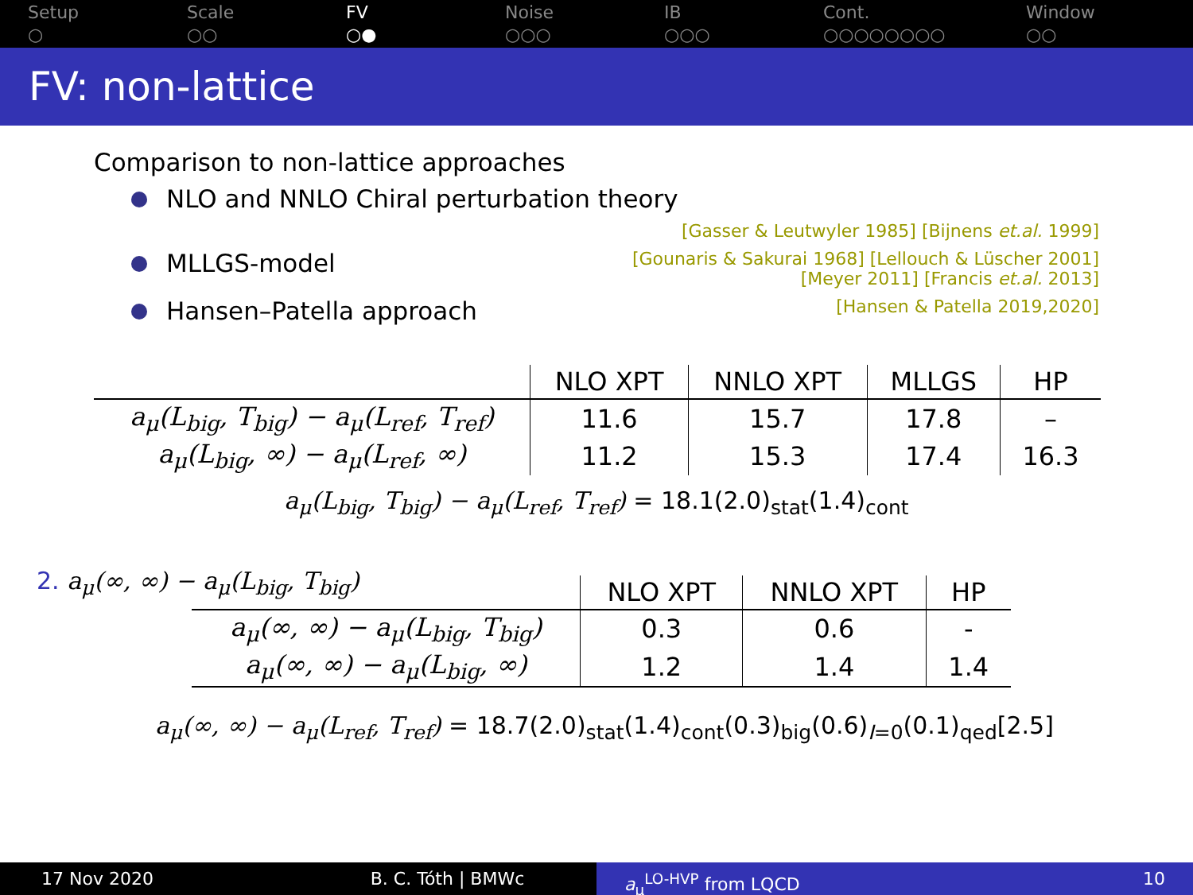Setup
○
Scale
○○
FV
○●
Noise
○○○
IB
○○○
Cont.
○○○○○○○○
Window
○○
FV: non-lattice
Comparison to non-lattice approaches
NLO and NNLO Chiral perturbation theory
[Gasser & Leutwyler 1985] [Bijnens et.al. 1999]
MLLGS-model [Gounaris & Sakurai 1968] [Lellouch & Lüscher 2001]
[Meyer 2011] [Francis et.al. 2013]
Hansen–Patella approach [Hansen & Patella 2019,2020]
| | NLO XPT | NNLO XPT | MLLGS | HP |
| --- | --- | --- | --- | --- |
| a<sub>μ</sub>(L<sub>big</sub>, T<sub>big</sub>) − a<sub>μ</sub>(L<sub>ref</sub>, T<sub>ref</sub>) | 11.6 | 15.7 | 17.8 | – |
| a<sub>μ</sub>(L<sub>big</sub>, ∞) − a<sub>μ</sub>(L<sub>ref</sub>, ∞) | 11.2 | 15.3 | 17.4 | 16.3 |
a<sub>μ</sub>(L<sub>big</sub>, T<sub>big</sub>) − a<sub>μ</sub>(L<sub>ref</sub>, T<sub>ref</sub>) = 18.1(2.0)<sub>stat</sub>(1.4)<sub>cont</sub>
2. a<sub>μ</sub>(∞, ∞) − a<sub>μ</sub>(L<sub>big</sub>, T<sub>big</sub>)
| | NLO XPT | NNLO XPT | HP |
| --- | --- | --- | --- |
| a<sub>μ</sub>(∞, ∞) − a<sub>μ</sub>(L<sub>big</sub>, T<sub>big</sub>) | 0.3 | 0.6 | - |
| a<sub>μ</sub>(∞, ∞) − a<sub>μ</sub>(L<sub>big</sub>, ∞) | 1.2 | 1.4 | 1.4 |
a<sub>μ</sub>(∞, ∞) − a<sub>μ</sub>(L<sub>ref</sub>, T<sub>ref</sub>) = 18.7(2.0)<sub>stat</sub>(1.4)<sub>cont</sub>(0.3)<sub>big</sub>(0.6)<sub>I=0</sub>(0.1)<sub>qed</sub>[2.5]
17 Nov 2020 B. C. Tóth | BMWc a<sub>μ</sub><sup>LO-HVP</sup> from LQCD 10